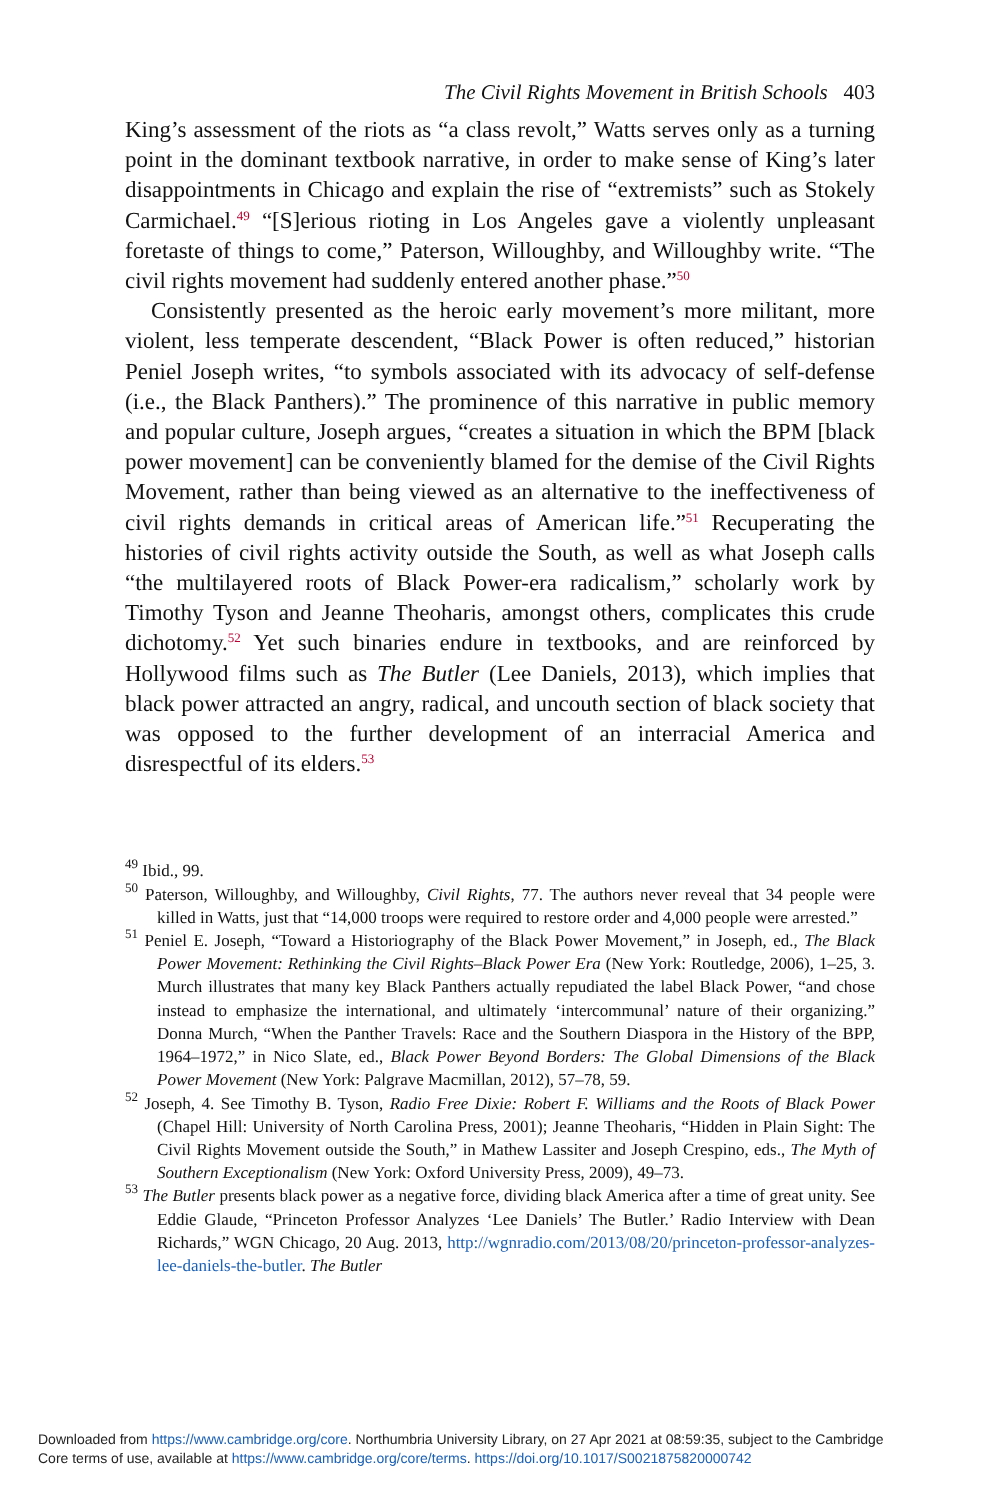The Civil Rights Movement in British Schools 403
King’s assessment of the riots as “a class revolt,” Watts serves only as a turning point in the dominant textbook narrative, in order to make sense of King’s later disappointments in Chicago and explain the rise of “extremists” such as Stokely Carmichael.<sup>49</sup> “[S]erious rioting in Los Angeles gave a violently unpleasant foretaste of things to come,” Paterson, Willoughby, and Willoughby write. “The civil rights movement had suddenly entered another phase.”<sup>50</sup>
Consistently presented as the heroic early movement’s more militant, more violent, less temperate descendent, “Black Power is often reduced,” historian Peniel Joseph writes, “to symbols associated with its advocacy of self-defense (i.e., the Black Panthers).” The prominence of this narrative in public memory and popular culture, Joseph argues, “creates a situation in which the BPM [black power movement] can be conveniently blamed for the demise of the Civil Rights Movement, rather than being viewed as an alternative to the ineffectiveness of civil rights demands in critical areas of American life.”<sup>51</sup> Recuperating the histories of civil rights activity outside the South, as well as what Joseph calls “the multilayered roots of Black Power-era radicalism,” scholarly work by Timothy Tyson and Jeanne Theoharis, amongst others, complicates this crude dichotomy.<sup>52</sup> Yet such binaries endure in textbooks, and are reinforced by Hollywood films such as The Butler (Lee Daniels, 2013), which implies that black power attracted an angry, radical, and uncouth section of black society that was opposed to the further development of an interracial America and disrespectful of its elders.<sup>53</sup>
<sup>49</sup> Ibid., 99.
<sup>50</sup> Paterson, Willoughby, and Willoughby, Civil Rights, 77. The authors never reveal that 34 people were killed in Watts, just that “14,000 troops were required to restore order and 4,000 people were arrested.”
<sup>51</sup> Peniel E. Joseph, “Toward a Historiography of the Black Power Movement,” in Joseph, ed., The Black Power Movement: Rethinking the Civil Rights–Black Power Era (New York: Routledge, 2006), 1–25, 3. Murch illustrates that many key Black Panthers actually repudiated the label Black Power, “and chose instead to emphasize the international, and ultimately ‘intercommunal’ nature of their organizing.” Donna Murch, “When the Panther Travels: Race and the Southern Diaspora in the History of the BPP, 1964–1972,” in Nico Slate, ed., Black Power Beyond Borders: The Global Dimensions of the Black Power Movement (New York: Palgrave Macmillan, 2012), 57–78, 59.
<sup>52</sup> Joseph, 4. See Timothy B. Tyson, Radio Free Dixie: Robert F. Williams and the Roots of Black Power (Chapel Hill: University of North Carolina Press, 2001); Jeanne Theoharis, “Hidden in Plain Sight: The Civil Rights Movement outside the South,” in Mathew Lassiter and Joseph Crespino, eds., The Myth of Southern Exceptionalism (New York: Oxford University Press, 2009), 49–73.
<sup>53</sup> The Butler presents black power as a negative force, dividing black America after a time of great unity. See Eddie Glaude, “Princeton Professor Analyzes ‘Lee Daniels’ The Butler.’ Radio Interview with Dean Richards,” WGN Chicago, 20 Aug. 2013, http://wgnradio.com/2013/08/20/princeton-professor-analyzes-lee-daniels-the-butler. The Butler
Downloaded from https://www.cambridge.org/core. Northumbria University Library, on 27 Apr 2021 at 08:59:35, subject to the Cambridge
Core terms of use, available at https://www.cambridge.org/core/terms. https://doi.org/10.1017/S0021875820000742